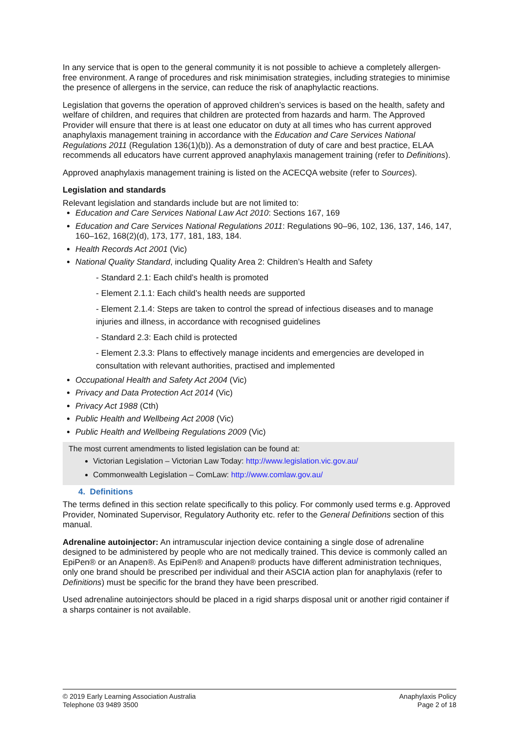In any service that is open to the general community it is not possible to achieve a completely allergen-free environment. A range of procedures and risk minimisation strategies, including strategies to minimise the presence of allergens in the service, can reduce the risk of anaphylactic reactions.
Legislation that governs the operation of approved children’s services is based on the health, safety and welfare of children, and requires that children are protected from hazards and harm. The Approved Provider will ensure that there is at least one educator on duty at all times who has current approved anaphylaxis management training in accordance with the Education and Care Services National Regulations 2011 (Regulation 136(1)(b)). As a demonstration of duty of care and best practice, ELAA recommends all educators have current approved anaphylaxis management training (refer to Definitions).
Approved anaphylaxis management training is listed on the ACECQA website (refer to Sources).
Legislation and standards
Relevant legislation and standards include but are not limited to:
Education and Care Services National Law Act 2010: Sections 167, 169
Education and Care Services National Regulations 2011: Regulations 90–96, 102, 136, 137, 146, 147, 160–162, 168(2)(d), 173, 177, 181, 183, 184.
Health Records Act 2001 (Vic)
National Quality Standard, including Quality Area 2: Children’s Health and Safety
- Standard 2.1: Each child’s health is promoted
- Element 2.1.1: Each child’s health needs are supported
- Element 2.1.4: Steps are taken to control the spread of infectious diseases and to manage injuries and illness, in accordance with recognised guidelines
- Standard 2.3: Each child is protected
- Element 2.3.3: Plans to effectively manage incidents and emergencies are developed in consultation with relevant authorities, practised and implemented
Occupational Health and Safety Act 2004 (Vic)
Privacy and Data Protection Act 2014 (Vic)
Privacy Act 1988 (Cth)
Public Health and Wellbeing Act 2008 (Vic)
Public Health and Wellbeing Regulations 2009 (Vic)
The most current amendments to listed legislation can be found at:
Victorian Legislation – Victorian Law Today: http://www.legislation.vic.gov.au/
Commonwealth Legislation – ComLaw: http://www.comlaw.gov.au/
4. Definitions
The terms defined in this section relate specifically to this policy. For commonly used terms e.g. Approved Provider, Nominated Supervisor, Regulatory Authority etc. refer to the General Definitions section of this manual.
Adrenaline autoinjector: An intramuscular injection device containing a single dose of adrenaline designed to be administered by people who are not medically trained. This device is commonly called an EpiPen® or an Anapen®. As EpiPen® and Anapen® products have different administration techniques, only one brand should be prescribed per individual and their ASCIA action plan for anaphylaxis (refer to Definitions) must be specific for the brand they have been prescribed.
Used adrenaline autoinjectors should be placed in a rigid sharps disposal unit or another rigid container if a sharps container is not available.
© 2019 Early Learning Association Australia
Telephone 03 9489 3500
Anaphylaxis Policy
Page 2 of 18